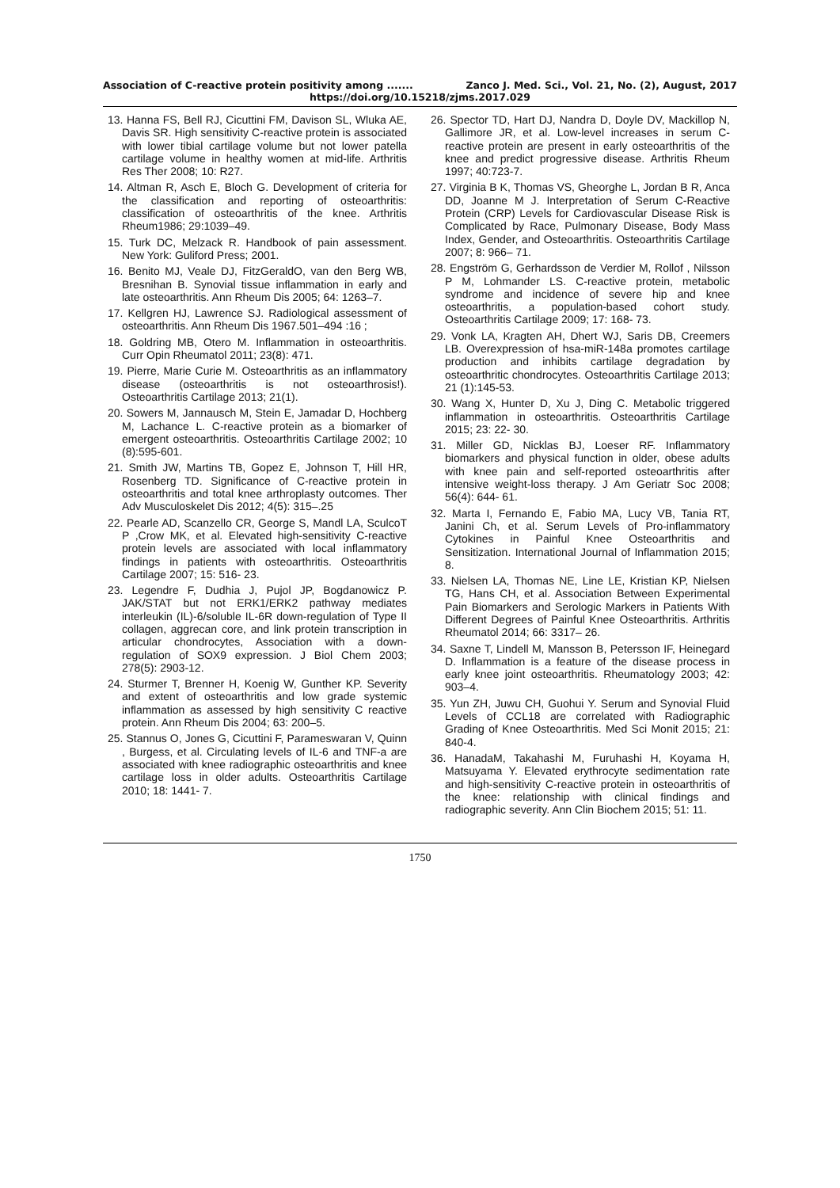Association of C-reactive protein positivity among ....... Zanco J. Med. Sci., Vol. 21, No. (2), August, 2017
https://doi.org/10.15218/zjms.2017.029
13. Hanna FS, Bell RJ, Cicuttini FM, Davison SL, Wluka AE, Davis SR. High sensitivity C-reactive protein is associated with lower tibial cartilage volume but not lower patella cartilage volume in healthy women at mid-life. Arthritis Res Ther 2008; 10: R27.
14. Altman R, Asch E, Bloch G. Development of criteria for the classification and reporting of osteoarthritis: classification of osteoarthritis of the knee. Arthritis Rheum1986; 29:1039–49.
15. Turk DC, Melzack R. Handbook of pain assessment. New York: Guliford Press; 2001.
16. Benito MJ, Veale DJ, FitzGeraldO, van den Berg WB, Bresnihan B. Synovial tissue inflammation in early and late osteoarthritis. Ann Rheum Dis 2005; 64: 1263–7.
17. Kellgren HJ, Lawrence SJ. Radiological assessment of osteoarthritis. Ann Rheum Dis 1967.501–494 :16 ;
18. Goldring MB, Otero M. Inflammation in osteoarthritis. Curr Opin Rheumatol 2011; 23(8): 471.
19. Pierre, Marie Curie M. Osteoarthritis as an inflammatory disease (osteoarthritis is not osteoarthrosis!). Osteoarthritis Cartilage 2013; 21(1).
20. Sowers M, Jannausch M, Stein E, Jamadar D, Hochberg M, Lachance L. C-reactive protein as a biomarker of emergent osteoarthritis. Osteoarthritis Cartilage 2002; 10 (8):595-601.
21. Smith JW, Martins TB, Gopez E, Johnson T, Hill HR, Rosenberg TD. Significance of C-reactive protein in osteoarthritis and total knee arthroplasty outcomes. Ther Adv Musculoskelet Dis 2012; 4(5): 315–.25
22. Pearle AD, Scanzello CR, George S, Mandl LA, SculcoT P ,Crow MK, et al. Elevated high-sensitivity C-reactive protein levels are associated with local inflammatory findings in patients with osteoarthritis. Osteoarthritis Cartilage 2007; 15: 516- 23.
23. Legendre F, Dudhia J, Pujol JP, Bogdanowicz P. JAK/STAT but not ERK1/ERK2 pathway mediates interleukin (IL)-6/soluble IL-6R down-regulation of Type II collagen, aggrecan core, and link protein transcription in articular chondrocytes, Association with a down- regulation of SOX9 expression. J Biol Chem 2003; 278(5): 2903-12.
24. Sturmer T, Brenner H, Koenig W, Gunther KP. Severity and extent of osteoarthritis and low grade systemic inflammation as assessed by high sensitivity C reactive protein. Ann Rheum Dis 2004; 63: 200–5.
25. Stannus O, Jones G, Cicuttini F, Parameswaran V, Quinn , Burgess, et al. Circulating levels of IL-6 and TNF-a are associated with knee radiographic osteoarthritis and knee cartilage loss in older adults. Osteoarthritis Cartilage 2010; 18: 1441- 7.
26. Spector TD, Hart DJ, Nandra D, Doyle DV, Mackillop N, Gallimore JR, et al. Low-level increases in serum C-reactive protein are present in early osteoarthritis of the knee and predict progressive disease. Arthritis Rheum 1997; 40:723-7.
27. Virginia B K, Thomas VS, Gheorghe L, Jordan B R, Anca DD, Joanne M J. Interpretation of Serum C-Reactive Protein (CRP) Levels for Cardiovascular Disease Risk is Complicated by Race, Pulmonary Disease, Body Mass Index, Gender, and Osteoarthritis. Osteoarthritis Cartilage 2007; 8: 966– 71.
28. Engström G, Gerhardsson de Verdier M, Rollof , Nilsson P M, Lohmander LS. C-reactive protein, metabolic syndrome and incidence of severe hip and knee osteoarthritis, a population-based cohort study. Osteoarthritis Cartilage 2009; 17: 168- 73.
29. Vonk LA, Kragten AH, Dhert WJ, Saris DB, Creemers LB. Overexpression of hsa-miR-148a promotes cartilage production and inhibits cartilage degradation by osteoarthritic chondrocytes. Osteoarthritis Cartilage 2013; 21 (1):145-53.
30. Wang X, Hunter D, Xu J, Ding C. Metabolic triggered inflammation in osteoarthritis. Osteoarthritis Cartilage 2015; 23: 22- 30.
31. Miller GD, Nicklas BJ, Loeser RF. Inflammatory biomarkers and physical function in older, obese adults with knee pain and self-reported osteoarthritis after intensive weight-loss therapy. J Am Geriatr Soc 2008; 56(4): 644- 61.
32. Marta I, Fernando E, Fabio MA, Lucy VB, Tania RT, Janini Ch, et al. Serum Levels of Pro-inflammatory Cytokines in Painful Knee Osteoarthritis and Sensitization. International Journal of Inflammation 2015; 8.
33. Nielsen LA, Thomas NE, Line LE, Kristian KP, Nielsen TG, Hans CH, et al. Association Between Experimental Pain Biomarkers and Serologic Markers in Patients With Different Degrees of Painful Knee Osteoarthritis. Arthritis Rheumatol 2014; 66: 3317– 26.
34. Saxne T, Lindell M, Mansson B, Petersson IF, Heinegard D. Inflammation is a feature of the disease process in early knee joint osteoarthritis. Rheumatology 2003; 42: 903–4.
35. Yun ZH, Juwu CH, Guohui Y. Serum and Synovial Fluid Levels of CCL18 are correlated with Radiographic Grading of Knee Osteoarthritis. Med Sci Monit 2015; 21: 840-4.
36. HanadaM, Takahashi M, Furuhashi H, Koyama H, Matsuyama Y. Elevated erythrocyte sedimentation rate and high-sensitivity C-reactive protein in osteoarthritis of the knee: relationship with clinical findings and radiographic severity. Ann Clin Biochem 2015; 51: 11.
1750